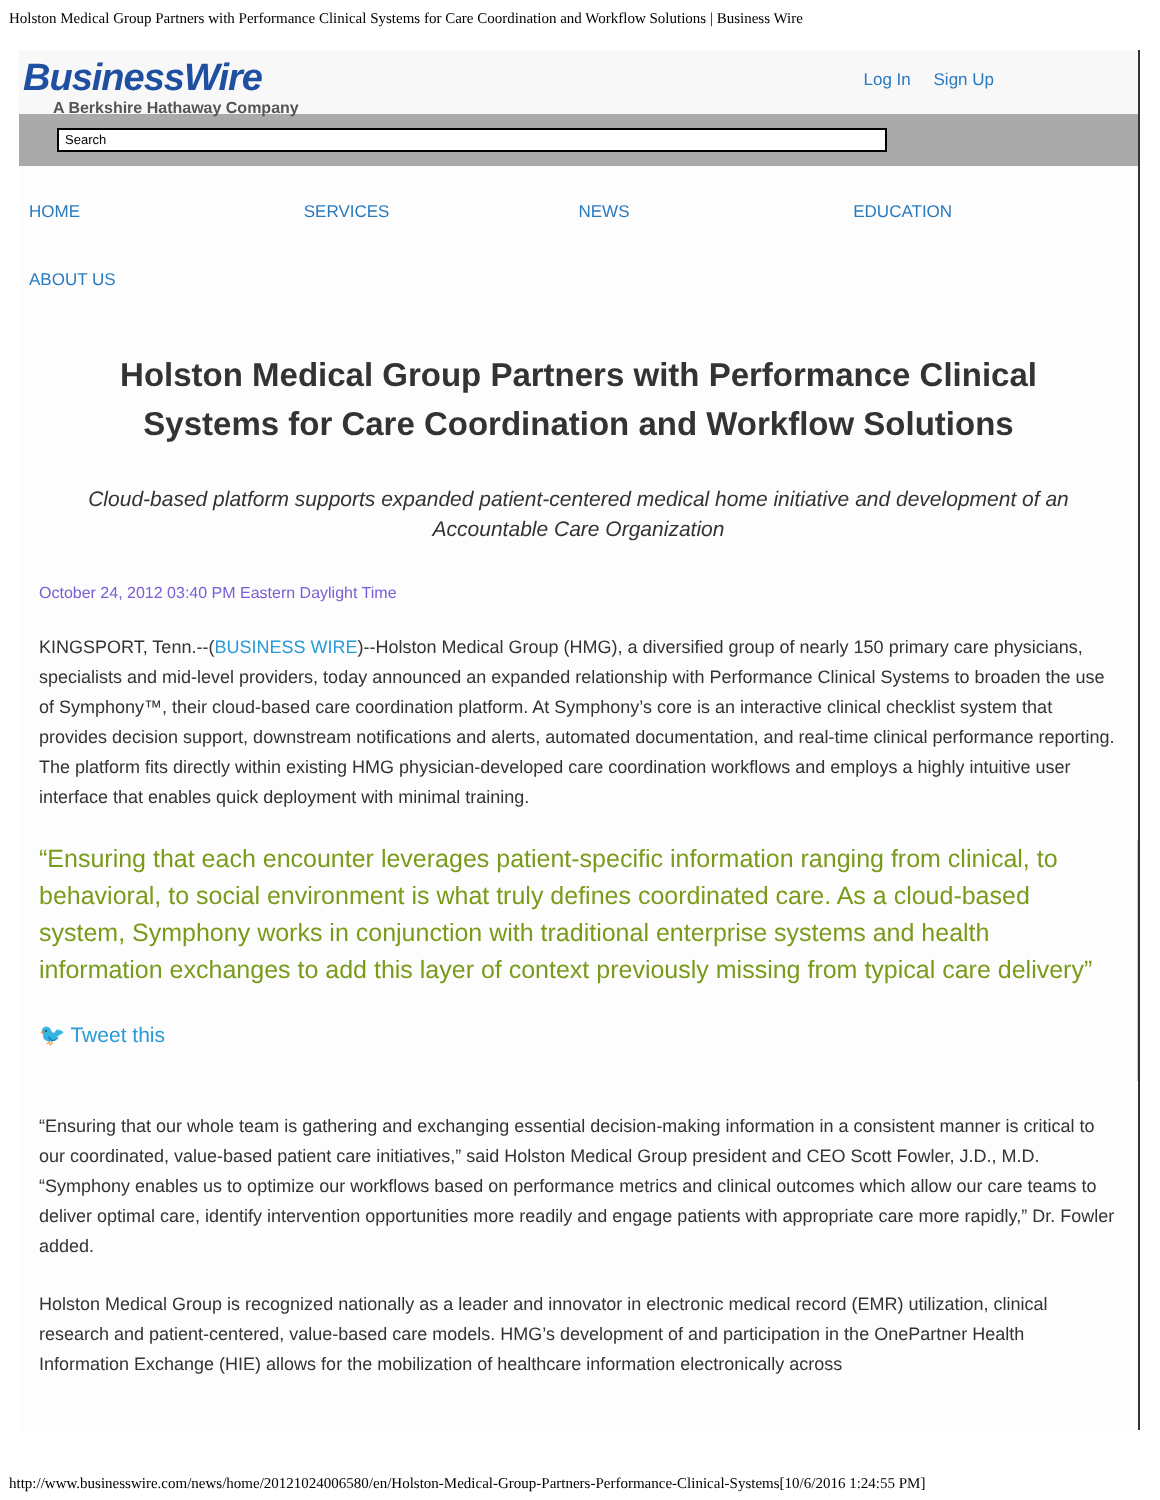Holston Medical Group Partners with Performance Clinical Systems for Care Coordination and Workflow Solutions | Business Wire
BusinessWire
A Berkshire Hathaway Company
Log In Sign Up
Search
HOME SERVICES NEWS EDUCATION
ABOUT US
Holston Medical Group Partners with Performance Clinical Systems for Care Coordination and Workflow Solutions
Cloud-based platform supports expanded patient-centered medical home initiative and development of an Accountable Care Organization
October 24, 2012 03:40 PM Eastern Daylight Time
KINGSPORT, Tenn.--(BUSINESS WIRE)--Holston Medical Group (HMG), a diversified group of nearly 150 primary care physicians, specialists and mid-level providers, today announced an expanded relationship with Performance Clinical Systems to broaden the use of Symphony™, their cloud-based care coordination platform. At Symphony’s core is an interactive clinical checklist system that provides decision support, downstream notifications and alerts, automated documentation, and real-time clinical performance reporting. The platform fits directly within existing HMG physician-developed care coordination workflows and employs a highly intuitive user interface that enables quick deployment with minimal training.
“Ensuring that each encounter leverages patient-specific information ranging from clinical, to behavioral, to social environment is what truly defines coordinated care. As a cloud-based system, Symphony works in conjunction with traditional enterprise systems and health information exchanges to add this layer of context previously missing from typical care delivery”
🐦 Tweet this
“Ensuring that our whole team is gathering and exchanging essential decision-making information in a consistent manner is critical to our coordinated, value-based patient care initiatives,” said Holston Medical Group president and CEO Scott Fowler, J.D., M.D. “Symphony enables us to optimize our workflows based on performance metrics and clinical outcomes which allow our care teams to deliver optimal care, identify intervention opportunities more readily and engage patients with appropriate care more rapidly,” Dr. Fowler added.
Holston Medical Group is recognized nationally as a leader and innovator in electronic medical record (EMR) utilization, clinical research and patient-centered, value-based care models. HMG’s development of and participation in the OnePartner Health Information Exchange (HIE) allows for the mobilization of healthcare information electronically across
http://www.businesswire.com/news/home/20121024006580/en/Holston-Medical-Group-Partners-Performance-Clinical-Systems[10/6/2016 1:24:55 PM]